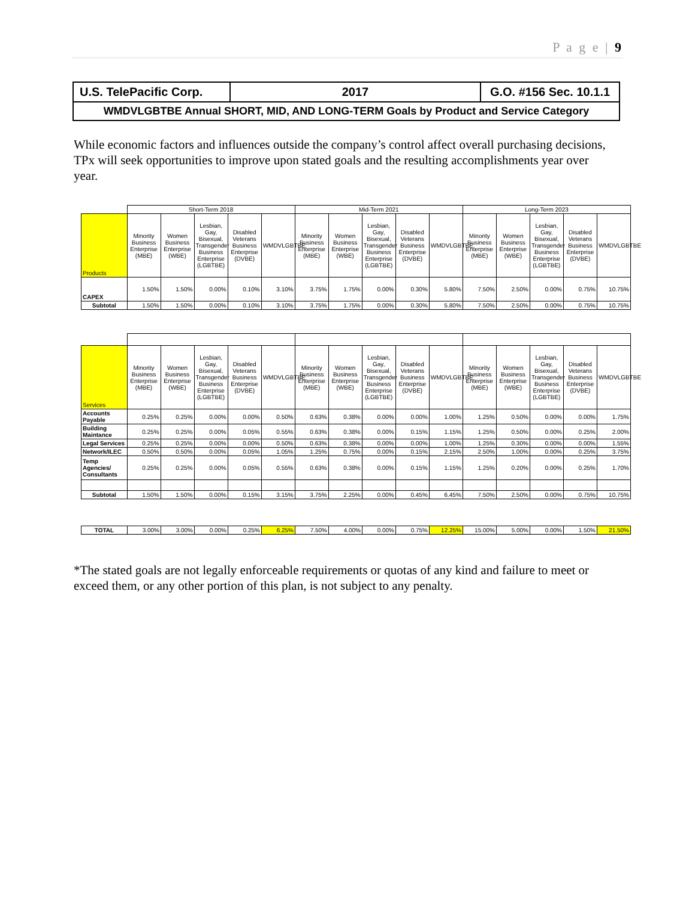P a g e | 9
| U.S. TelePacific Corp. | 2017 | G.O. #156 Sec. 10.1.1 |
| WMDVLGBTBE Annual SHORT, MID, AND LONG-TERM Goals by Product and Service Category | | |
While economic factors and influences outside the company’s control affect overall purchasing decisions, TPx will seek opportunities to improve upon stated goals and the resulting accomplishments year over year.
| | Short-Term 2018 | | | | | Mid-Term 2021 | | | | | Long-Term 2023 | | | | |
| --- | --- | --- | --- | --- | --- | --- | --- | --- | --- | --- | --- | --- | --- | --- | --- |
| Products | Minority Business Enterprise (MBE) | Women Business Enterprise (WBE) | Lesbian, Gay, Bisexual, Transgender Business Enterprise (LGBTBE) | Disabled Veterans Business Enterprise (DVBE) | WMDVLGBTBE | Minority Business Enterprise (MBE) | Women Business Enterprise (WBE) | Lesbian, Gay, Bisexual, Transgender Business Enterprise (LGBTBE) | Disabled Veterans Business Enterprise (DVBE) | WMDVLGBTBE | Minority Business Enterprise (MBE) | Women Business Enterprise (WBE) | Lesbian, Gay, Bisexual, Transgender Business Enterprise (LGBTBE) | Disabled Veterans Business Enterprise (DVBE) | WMDVLGBTBE |
| CAPEX | 1.50% | 1.50% | 0.00% | 0.10% | 3.10% | 3.75% | 1.75% | 0.00% | 0.30% | 5.80% | 7.50% | 2.50% | 0.00% | 0.75% | 10.75% |
| Subtotal | 1.50% | 1.50% | 0.00% | 0.10% | 3.10% | 3.75% | 1.75% | 0.00% | 0.30% | 5.80% | 7.50% | 2.50% | 0.00% | 0.75% | 10.75% |
| Services | Minority Business Enterprise (MBE) | Women Business Enterprise (WBE) | Lesbian, Gay, Bisexual, Transgender Business Enterprise (LGBTBE) | Disabled Veterans Business Enterprise (DVBE) | WMDVLGBTBE | Minority Business Enterprise (MBE) | Women Business Enterprise (WBE) | Lesbian, Gay, Bisexual, Transgender Business Enterprise (LGBTBE) | Disabled Veterans Business Enterprise (DVBE) | WMDVLGBTBE | Minority Business Enterprise (MBE) | Women Business Enterprise (WBE) | Lesbian, Gay, Bisexual, Transgender Business Enterprise (LGBTBE) | Disabled Veterans Business Enterprise (DVBE) | WMDVLGBTBE |
| --- | --- | --- | --- | --- | --- | --- | --- | --- | --- | --- | --- | --- | --- | --- | --- |
| Accounts Payable | 0.25% | 0.25% | 0.00% | 0.00% | 0.50% | 0.63% | 0.38% | 0.00% | 0.00% | 1.00% | 1.25% | 0.50% | 0.00% | 0.00% | 1.75% |
| Building Maintance | 0.25% | 0.25% | 0.00% | 0.05% | 0.55% | 0.63% | 0.38% | 0.00% | 0.15% | 1.15% | 1.25% | 0.50% | 0.00% | 0.25% | 2.00% |
| Legal Services | 0.25% | 0.25% | 0.00% | 0.00% | 0.50% | 0.63% | 0.38% | 0.00% | 0.00% | 1.00% | 1.25% | 0.30% | 0.00% | 0.00% | 1.55% |
| Network/ILEC | 0.50% | 0.50% | 0.00% | 0.05% | 1.05% | 1.25% | 0.75% | 0.00% | 0.15% | 2.15% | 2.50% | 1.00% | 0.00% | 0.25% | 3.75% |
| Temp Agencies/ Consultants | 0.25% | 0.25% | 0.00% | 0.05% | 0.55% | 0.63% | 0.38% | 0.00% | 0.15% | 1.15% | 1.25% | 0.20% | 0.00% | 0.25% | 1.70% |
| Subtotal | 1.50% | 1.50% | 0.00% | 0.15% | 3.15% | 3.75% | 2.25% | 0.00% | 0.45% | 6.45% | 7.50% | 2.50% | 0.00% | 0.75% | 10.75% |
| TOTAL | 3.00% | 3.00% | 0.00% | 0.25% | 6.25% | 7.50% | 4.00% | 0.00% | 0.75% | 12.25% | 15.00% | 5.00% | 0.00% | 1.50% | 21.50% |
*The stated goals are not legally enforceable requirements or quotas of any kind and failure to meet or exceed them, or any other portion of this plan, is not subject to any penalty.